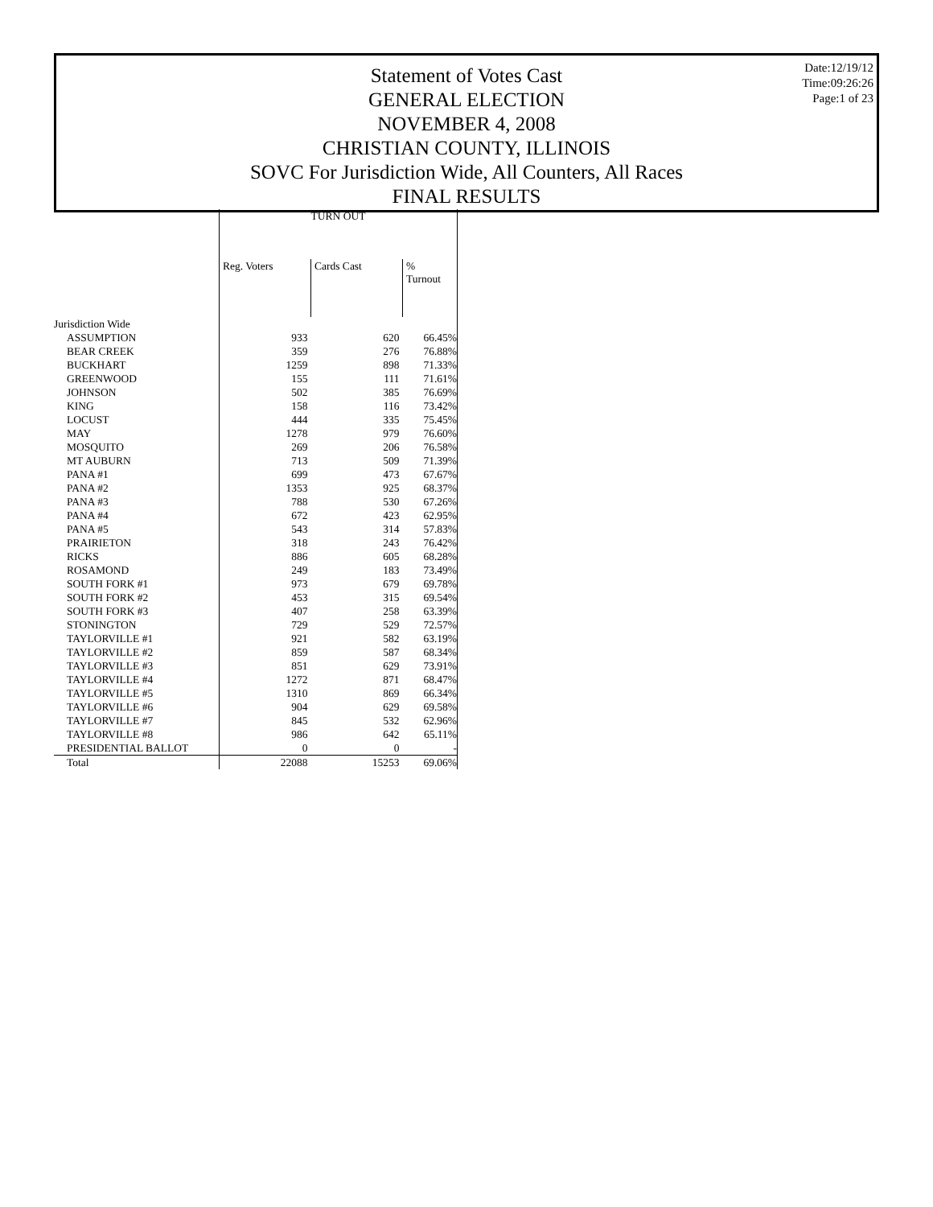Date:12/19/12
Time:09:26:26
Page:1 of 23
Statement of Votes Cast
GENERAL ELECTION
NOVEMBER 4, 2008
CHRISTIAN COUNTY, ILLINOIS
SOVC For Jurisdiction Wide, All Counters, All Races
FINAL RESULTS
| | TURN OUT | | |
| --- | --- | --- | --- |
| | Reg. Voters | Cards Cast | % Turnout |
| Jurisdiction Wide | | | |
| ASSUMPTION | 933 | 620 | 66.45% |
| BEAR CREEK | 359 | 276 | 76.88% |
| BUCKHART | 1259 | 898 | 71.33% |
| GREENWOOD | 155 | 111 | 71.61% |
| JOHNSON | 502 | 385 | 76.69% |
| KING | 158 | 116 | 73.42% |
| LOCUST | 444 | 335 | 75.45% |
| MAY | 1278 | 979 | 76.60% |
| MOSQUITO | 269 | 206 | 76.58% |
| MT AUBURN | 713 | 509 | 71.39% |
| PANA #1 | 699 | 473 | 67.67% |
| PANA #2 | 1353 | 925 | 68.37% |
| PANA #3 | 788 | 530 | 67.26% |
| PANA #4 | 672 | 423 | 62.95% |
| PANA #5 | 543 | 314 | 57.83% |
| PRAIRIETON | 318 | 243 | 76.42% |
| RICKS | 886 | 605 | 68.28% |
| ROSAMOND | 249 | 183 | 73.49% |
| SOUTH FORK #1 | 973 | 679 | 69.78% |
| SOUTH FORK #2 | 453 | 315 | 69.54% |
| SOUTH FORK #3 | 407 | 258 | 63.39% |
| STONINGTON | 729 | 529 | 72.57% |
| TAYLORVILLE #1 | 921 | 582 | 63.19% |
| TAYLORVILLE #2 | 859 | 587 | 68.34% |
| TAYLORVILLE #3 | 851 | 629 | 73.91% |
| TAYLORVILLE #4 | 1272 | 871 | 68.47% |
| TAYLORVILLE #5 | 1310 | 869 | 66.34% |
| TAYLORVILLE #6 | 904 | 629 | 69.58% |
| TAYLORVILLE #7 | 845 | 532 | 62.96% |
| TAYLORVILLE #8 | 986 | 642 | 65.11% |
| PRESIDENTIAL BALLOT | 0 | 0 | - |
| Total | 22088 | 15253 | 69.06% |